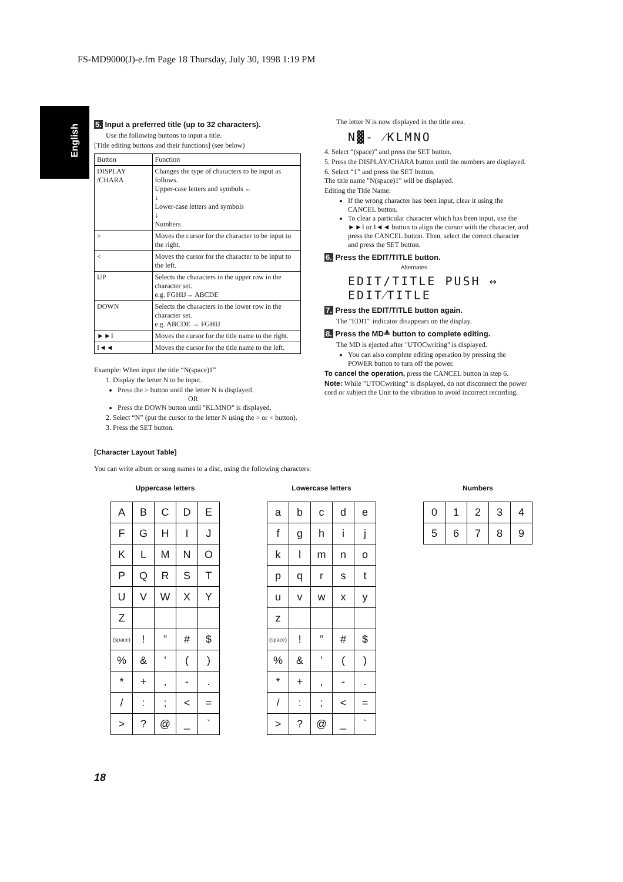FS-MD9000(J)-e.fm Page 18 Thursday, July 30, 1998 1:19 PM
English
5. Input a preferred title (up to 32 characters).
Use the following buttons to input a title.
[Title editing buttons and their functions] (see below)
| Button | Function |
| DISPLAY /CHARA | Changes the type of characters to be input as follows. Upper-case letters and symbols ← ↓ Lower-case letters and symbols ↓ Numbers |
| > | Moves the cursor for the character to be input to the right. |
| < | Moves the cursor for the character to be input to the left. |
| UP | Selects the characters in the upper row in the character set. e.g. FGHIJ→ ABCDE |
| DOWN | Selects the characters in the lower row in the character set. e.g. ABCDE → FGHIJ |
| ►►I | Moves the cursor for the title name to the right. |
| I◄◄ | Moves the cursor for the title name to the left. |
Example: When input the title “N(space)1”
1. Display the letter N to be input.
Press the > button until the letter N is displayed.
OR
Press the DOWN button until "KLMNO" is displayed.
2. Select “N” (put the cursor to the letter N using the > or < button).
3. Press the SET button.
The letter N is now displayed in the title area.
N▓- ⁄KLMNO
4. Select “(space)” and press the SET button.
5. Press the DISPLAY/CHARA button until the numbers are displayed.
6. Select “1” and press the SET button.
The title name "N(space)1" will be displayed.
Editing the Title Name:
If the wrong character has been input, clear it using the CANCEL button.
To clear a particular character which has been input, use the ►►I or I◄◄ button to align the cursor with the character, and press the CANCEL button. Then, select the correct character and press the SET button.
6. Press the EDIT/TITLE button.
Alternates
EDIT/TITLE PUSH ↔ EDIT⁄TITLE
7. Press the EDIT/TITLE button again.
The "EDIT" indicator disappears on the display.
8. Press the MD≜ button to complete editing.
The MD is ejected after "UTOCwriting" is displayed.
You can also complete editing operation by pressing the POWER button to turn off the power.
To cancel the operation, press the CANCEL button in step 6.
Note: While "UTOCwriting" is displayed, do not disconnect the power cord or subject the Unit to the vibration to avoid incorrect recording.
[Character Layout Table]
You can write album or song names to a disc, using the following characters:
Uppercase letters
| A | B | C | D | E |
| F | G | H | I | J |
| K | L | M | N | O |
| P | Q | R | S | T |
| U | V | W | X | Y |
| Z | | | | |
| (space) | ! | ” | # | $ |
| % | & | ’ | ( | ) |
| * | + | , | - | . |
| / | : | ; | < | = |
| > | ? | @ | _ | ` |
Lowercase letters
| a | b | c | d | e |
| f | g | h | i | j |
| k | l | m | n | o |
| p | q | r | s | t |
| u | v | w | x | y |
| z | | | | |
| (space) | ! | ” | # | $ |
| % | & | ’ | ( | ) |
| * | + | , | - | . |
| / | : | ; | < | = |
| > | ? | @ | _ | ` |
Numbers
| 0 | 1 | 2 | 3 | 4 |
| 5 | 6 | 7 | 8 | 9 |
18